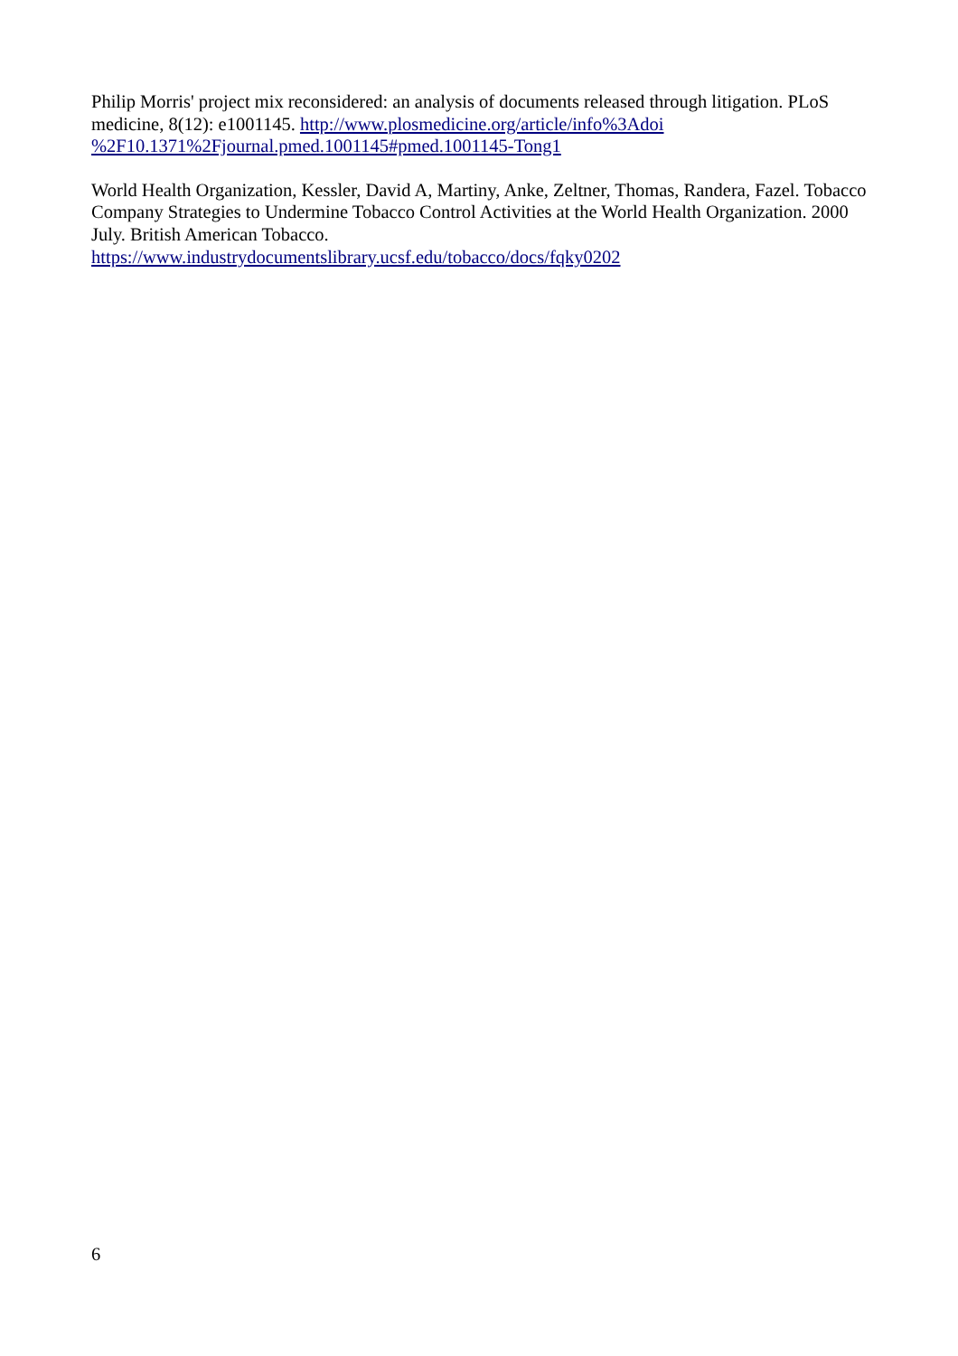Philip Morris' project mix reconsidered: an analysis of documents released through litigation. PLoS medicine, 8(12): e1001145. http://www.plosmedicine.org/article/info%3Adoi
%2F10.1371%2Fjournal.pmed.1001145#pmed.1001145-Tong1
World Health Organization, Kessler, David A, Martiny, Anke, Zeltner, Thomas, Randera, Fazel. Tobacco Company Strategies to Undermine Tobacco Control Activities at the World Health Organization. 2000 July. British American Tobacco.
https://www.industrydocumentslibrary.ucsf.edu/tobacco/docs/fqky0202
6